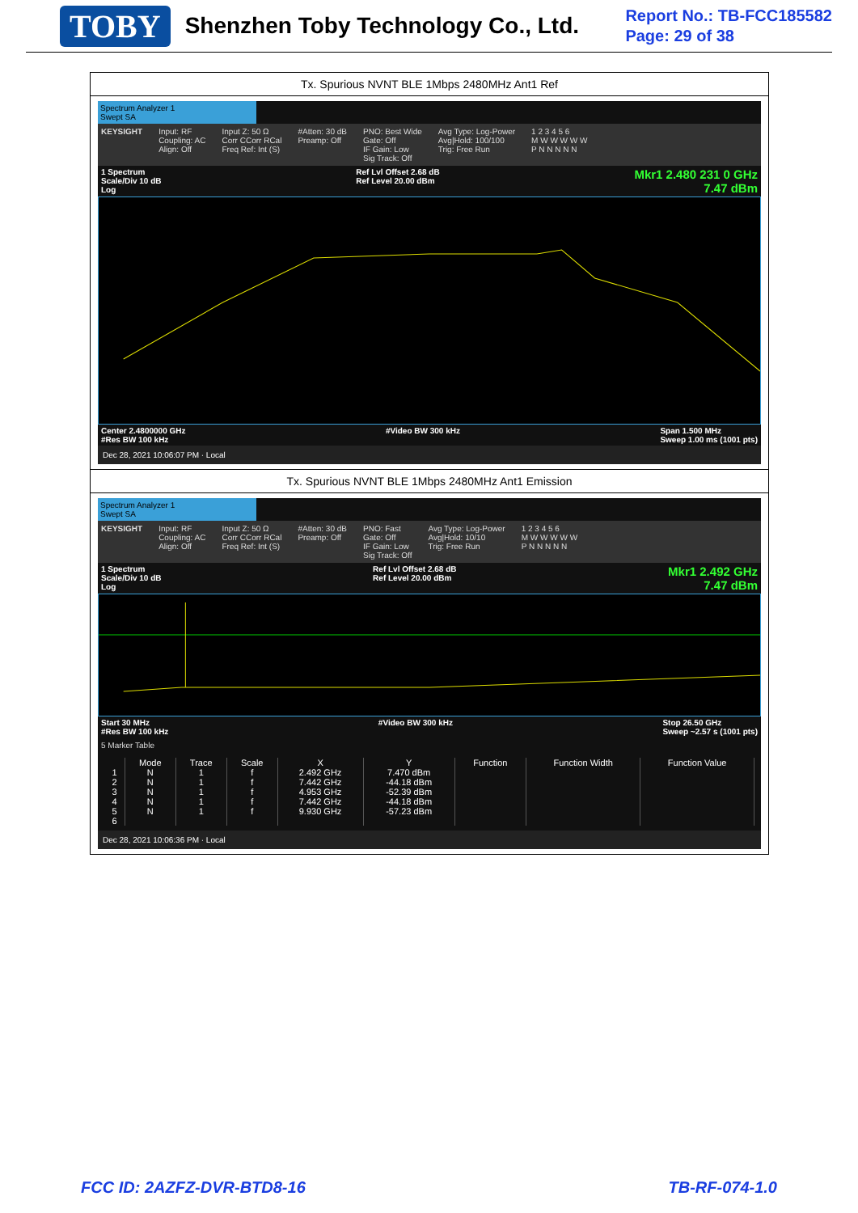TOBY Shenzhen Toby Technology Co., Ltd.
Report No.: TB-FCC185582
Page: 29 of 38
Tx. Spurious NVNT BLE 1Mbps 2480MHz Ant1 Ref
Spectrum Analyzer 1
Swept SA
KEYSIGHT Input: RF
Coupling: AC
Align: Off Input Z: 50 Ω
Corr CCorr RCal
Freq Ref: Int (S) #Atten: 30 dB
Preamp: Off PNO: Best Wide
Gate: Off
IF Gain: Low
Sig Track: Off Avg Type: Log-Power
Avg|Hold: 100/100
Trig: Free Run 1 2 3 4 5 6
M W W W W W
P N N N N N
1 Spectrum
Scale/Div 10 dB
Log Ref Lvl Offset 2.68 dB
Ref Level 20.00 dBm Mkr1 2.480 231 0 GHz
7.47 dBm
Center 2.4800000 GHz
#Res BW 100 kHz #Video BW 300 kHz Span 1.500 MHz
Sweep 1.00 ms (1001 pts)
Dec 28, 2021 10:06:07 PM · Local
Tx. Spurious NVNT BLE 1Mbps 2480MHz Ant1 Emission
Spectrum Analyzer 1
Swept SA
KEYSIGHT Input: RF
Coupling: AC
Align: Off Input Z: 50 Ω
Corr CCorr RCal
Freq Ref: Int (S) #Atten: 30 dB
Preamp: Off PNO: Fast
Gate: Off
IF Gain: Low
Sig Track: Off Avg Type: Log-Power
Avg|Hold: 10/10
Trig: Free Run 1 2 3 4 5 6
M W W W W W
P N N N N N
1 Spectrum
Scale/Div 10 dB
Log Ref Lvl Offset 2.68 dB
Ref Level 20.00 dBm Mkr1 2.492 GHz
7.47 dBm
Start 30 MHz
#Res BW 100 kHz #Video BW 300 kHz Stop 26.50 GHz
Sweep ~2.57 s (1001 pts)
5 Marker Table
| | Mode | Trace | Scale | X | Y | Function | Function Width | Function Value |
| --- | --- | --- | --- | --- | --- | --- | --- | --- |
| 1 | N | 1 | f | 2.492 GHz | 7.470 dBm | | | |
| 2 | N | 1 | f | 7.442 GHz | -44.18 dBm | | | |
| 3 | N | 1 | f | 4.953 GHz | -52.39 dBm | | | |
| 4 | N | 1 | f | 7.442 GHz | -44.18 dBm | | | |
| 5 | N | 1 | f | 9.930 GHz | -57.23 dBm | | | |
| 6 | | | | | | | | |
Dec 28, 2021 10:06:36 PM · Local
FCC ID: 2AZFZ-DVR-BTD8-16 TB-RF-074-1.0